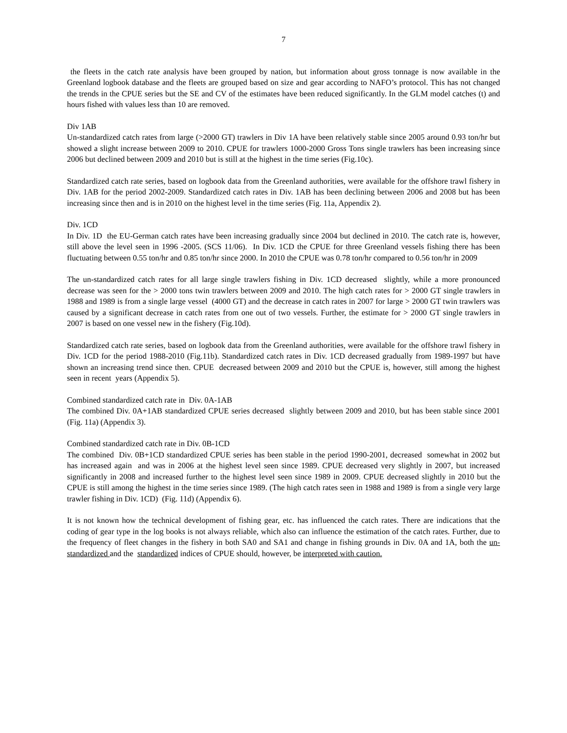7
the fleets in the catch rate analysis have been grouped by nation, but information about gross tonnage is now available in the Greenland logbook database and the fleets are grouped based on size and gear according to NAFO’s protocol. This has not changed the trends in the CPUE series but the SE and CV of the estimates have been reduced significantly. In the GLM model catches (t) and hours fished with values less than 10 are removed.
Div 1AB
Un-standardized catch rates from large (>2000 GT) trawlers in Div 1A have been relatively stable since 2005 around 0.93 ton/hr but showed a slight increase between 2009 to 2010. CPUE for trawlers 1000-2000 Gross Tons single trawlers has been increasing since 2006 but declined between 2009 and 2010 but is still at the highest in the time series (Fig.10c).
Standardized catch rate series, based on logbook data from the Greenland authorities, were available for the offshore trawl fishery in Div. 1AB for the period 2002-2009. Standardized catch rates in Div. 1AB has been declining between 2006 and 2008 but has been increasing since then and is in 2010 on the highest level in the time series (Fig. 11a, Appendix 2).
Div. 1CD
In Div. 1D the EU-German catch rates have been increasing gradually since 2004 but declined in 2010. The catch rate is, however, still above the level seen in 1996 -2005. (SCS 11/06). In Div. 1CD the CPUE for three Greenland vessels fishing there has been fluctuating between 0.55 ton/hr and 0.85 ton/hr since 2000. In 2010 the CPUE was 0.78 ton/hr compared to 0.56 ton/hr in 2009
The un-standardized catch rates for all large single trawlers fishing in Div. 1CD decreased slightly, while a more pronounced decrease was seen for the > 2000 tons twin trawlers between 2009 and 2010. The high catch rates for > 2000 GT single trawlers in 1988 and 1989 is from a single large vessel (4000 GT) and the decrease in catch rates in 2007 for large > 2000 GT twin trawlers was caused by a significant decrease in catch rates from one out of two vessels. Further, the estimate for > 2000 GT single trawlers in 2007 is based on one vessel new in the fishery (Fig.10d).
Standardized catch rate series, based on logbook data from the Greenland authorities, were available for the offshore trawl fishery in Div. 1CD for the period 1988-2010 (Fig.11b). Standardized catch rates in Div. 1CD decreased gradually from 1989-1997 but have shown an increasing trend since then. CPUE decreased between 2009 and 2010 but the CPUE is, however, still among the highest seen in recent years (Appendix 5).
Combined standardized catch rate in Div. 0A-1AB
The combined Div. 0A+1AB standardized CPUE series decreased slightly between 2009 and 2010, but has been stable since 2001 (Fig. 11a) (Appendix 3).
Combined standardized catch rate in Div. 0B-1CD
The combined Div. 0B+1CD standardized CPUE series has been stable in the period 1990-2001, decreased somewhat in 2002 but has increased again and was in 2006 at the highest level seen since 1989. CPUE decreased very slightly in 2007, but increased significantly in 2008 and increased further to the highest level seen since 1989 in 2009. CPUE decreased slightly in 2010 but the CPUE is still among the highest in the time series since 1989. (The high catch rates seen in 1988 and 1989 is from a single very large trawler fishing in Div. 1CD) (Fig. 11d) (Appendix 6).
It is not known how the technical development of fishing gear, etc. has influenced the catch rates. There are indications that the coding of gear type in the log books is not always reliable, which also can influence the estimation of the catch rates. Further, due to the frequency of fleet changes in the fishery in both SA0 and SA1 and change in fishing grounds in Div. 0A and 1A, both the un-standardized and the standardized indices of CPUE should, however, be interpreted with caution.